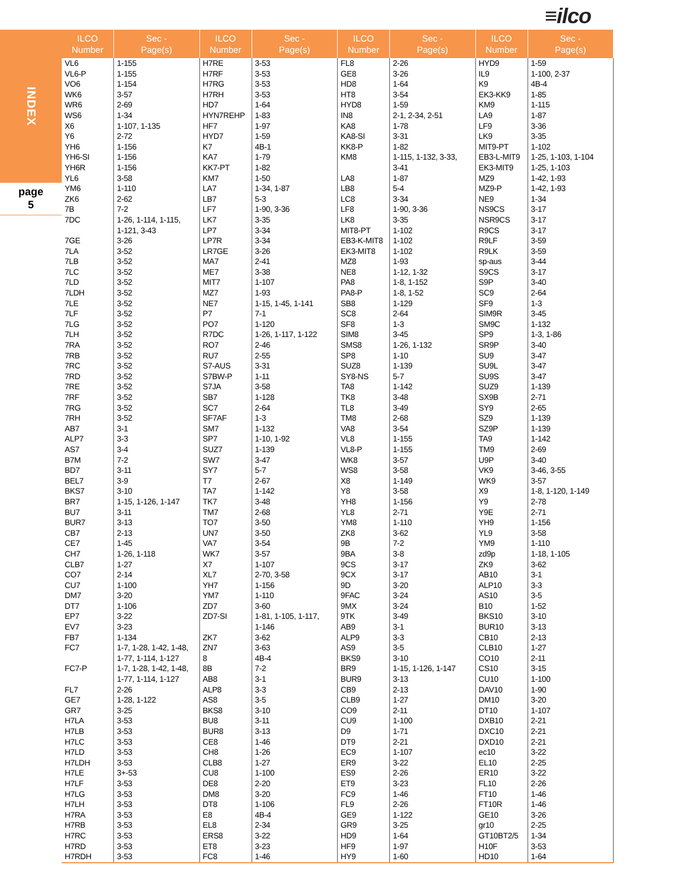≡ilco
INDEX
page
5
| ILCO Number | Sec - Page(s) |
| --- | --- |
| VL6 | 1-155 |
| VL6-P | 1-155 |
| VO6 | 1-154 |
| WK6 | 3-57 |
| WR6 | 2-69 |
| WS6 | 1-34 |
| X6 | 1-107, 1-135 |
| Y6 | 2-72 |
| YH6 | 1-156 |
| YH6-SI | 1-156 |
| YH6R | 1-156 |
| YL6 | 3-58 |
| YM6 | 1-110 |
| ZK6 | 2-62 |
| 7B | 7-2 |
| 7DC | 1-26, 1-114, 1-115, 1-121, 3-43 |
| 7GE | 3-26 |
| 7LA | 3-52 |
| 7LB | 3-52 |
| 7LC | 3-52 |
| 7LD | 3-52 |
| 7LDH | 3-52 |
| 7LE | 3-52 |
| 7LF | 3-52 |
| 7LG | 3-52 |
| 7LH | 3-52 |
| 7RA | 3-52 |
| 7RB | 3-52 |
| 7RC | 3-52 |
| 7RD | 3-52 |
| 7RE | 3-52 |
| 7RF | 3-52 |
| 7RG | 3-52 |
| 7RH | 3-52 |
| AB7 | 3-1 |
| ALP7 | 3-3 |
| AS7 | 3-4 |
| B7M | 7-2 |
| BD7 | 3-11 |
| BEL7 | 3-9 |
| BKS7 | 3-10 |
| BR7 | 1-15, 1-126, 1-147 |
| BU7 | 3-11 |
| BUR7 | 3-13 |
| CB7 | 2-13 |
| CE7 | 1-45 |
| CH7 | 1-26, 1-118 |
| CLB7 | 1-27 |
| CO7 | 2-14 |
| CU7 | 1-100 |
| DM7 | 3-20 |
| DT7 | 1-106 |
| EP7 | 3-22 |
| EV7 | 3-23 |
| FB7 | 1-134 |
| FC7 | 1-7, 1-28, 1-42, 1-48, 1-77, 1-114, 1-127 |
| FC7-P | 1-7, 1-28, 1-42, 1-48, 1-77, 1-114, 1-127 |
| FL7 | 2-26 |
| GE7 | 1-28, 1-122 |
| GR7 | 3-25 |
| H7LA | 3-53 |
| H7LB | 3-53 |
| H7LC | 3-53 |
| H7LD | 3-53 |
| H7LDH | 3-53 |
| H7LE | 3+-53 |
| H7LF | 3-53 |
| H7LG | 3-53 |
| H7LH | 3-53 |
| H7RA | 3-53 |
| H7RB | 3-53 |
| H7RC | 3-53 |
| H7RD | 3-53 |
| H7RDH | 3-53 |
| ILCO Number | Sec - Page(s) |
| --- | --- |
| H7RE | 3-53 |
| H7RF | 3-53 |
| H7RG | 3-53 |
| H7RH | 3-53 |
| HD7 | 1-64 |
| HYN7REHP | 1-83 |
| HF7 | 1-97 |
| HYD7 | 1-59 |
| K7 | 4B-1 |
| KA7 | 1-79 |
| KK7-PT | 1-82 |
| KM7 | 1-50 |
| LA7 | 1-34, 1-87 |
| LB7 | 5-3 |
| LF7 | 1-90, 3-36 |
| LK7 | 3-35 |
| LP7 | 3-34 |
| LP7R | 3-34 |
| LR7GE | 3-26 |
| MA7 | 2-41 |
| ME7 | 3-38 |
| MIT7 | 1-107 |
| MZ7 | 1-93 |
| NE7 | 1-15, 1-45, 1-141 |
| P7 | 7-1 |
| PO7 | 1-120 |
| R7DC | 1-26, 1-117, 1-122 |
| RO7 | 2-46 |
| RU7 | 2-55 |
| S7-AUS | 3-31 |
| S7BW-P | 1-11 |
| S7JA | 3-58 |
| SB7 | 1-128 |
| SC7 | 2-64 |
| SF7AF | 1-3 |
| SM7 | 1-132 |
| SP7 | 1-10, 1-92 |
| SUZ7 | 1-139 |
| SW7 | 3-47 |
| SY7 | 5-7 |
| T7 | 2-67 |
| TA7 | 1-142 |
| TK7 | 3-48 |
| TM7 | 2-68 |
| TO7 | 3-50 |
| UN7 | 3-50 |
| VA7 | 3-54 |
| WK7 | 3-57 |
| X7 | 1-107 |
| XL7 | 2-70, 3-58 |
| YH7 | 1-156 |
| YM7 | 1-110 |
| ZD7 | 3-60 |
| ZD7-SI | 1-81, 1-105, 1-117, 1-146 |
| ZK7 | 3-62 |
| ZN7 | 3-63 |
| 8 | 4B-4 |
| 8B | 7-2 |
| AB8 | 3-1 |
| ALP8 | 3-3 |
| AS8 | 3-5 |
| BKS8 | 3-10 |
| BU8 | 3-11 |
| BUR8 | 3-13 |
| CE8 | 1-46 |
| CH8 | 1-26 |
| CLB8 | 1-27 |
| CU8 | 1-100 |
| DE8 | 2-20 |
| DM8 | 3-20 |
| DT8 | 1-106 |
| E8 | 4B-4 |
| EL8 | 2-34 |
| ERS8 | 3-22 |
| ET8 | 3-23 |
| FC8 | 1-46 |
| ILCO Number | Sec - Page(s) |
| --- | --- |
| FL8 | 2-26 |
| GE8 | 3-26 |
| HD8 | 1-64 |
| HT8 | 3-54 |
| HYD8 | 1-59 |
| IN8 | 2-1, 2-34, 2-51 |
| KA8 | 1-78 |
| KA8-SI | 3-31 |
| KK8-P | 1-82 |
| KM8 | 1-115, 1-132, 3-33, 3-41 |
| LA8 | 1-87 |
| LB8 | 5-4 |
| LC8 | 3-34 |
| LF8 | 1-90, 3-36 |
| LK8 | 3-35 |
| MIT8-PT | 1-102 |
| EB3-K-MIT8 | 1-102 |
| EK3-MIT8 | 1-102 |
| MZ8 | 1-93 |
| NE8 | 1-12, 1-32 |
| PA8 | 1-8, 1-152 |
| PA8-P | 1-8, 1-52 |
| SB8 | 1-129 |
| SC8 | 2-64 |
| SF8 | 1-3 |
| SIM8 | 3-45 |
| SMS8 | 1-26, 1-132 |
| SP8 | 1-10 |
| SUZ8 | 1-139 |
| SY8-NS | 5-7 |
| TA8 | 1-142 |
| TK8 | 3-48 |
| TL8 | 3-49 |
| TM8 | 2-68 |
| VA8 | 3-54 |
| VL8 | 1-155 |
| VL8-P | 1-155 |
| WK8 | 3-57 |
| WS8 | 3-58 |
| X8 | 1-149 |
| Y8 | 3-58 |
| YH8 | 1-156 |
| YL8 | 2-71 |
| YM8 | 1-110 |
| ZK8 | 3-62 |
| 9B | 7-2 |
| 9BA | 3-8 |
| 9CS | 3-17 |
| 9CX | 3-17 |
| 9D | 3-20 |
| 9FAC | 3-24 |
| 9MX | 3-24 |
| 9TK | 3-49 |
| AB9 | 3-1 |
| ALP9 | 3-3 |
| AS9 | 3-5 |
| BKS9 | 3-10 |
| BR9 | 1-15, 1-126, 1-147 |
| BUR9 | 3-13 |
| CB9 | 2-13 |
| CLB9 | 1-27 |
| CO9 | 2-11 |
| CU9 | 1-100 |
| D9 | 1-71 |
| DT9 | 2-21 |
| EC9 | 1-107 |
| ER9 | 3-22 |
| ES9 | 2-26 |
| ET9 | 3-23 |
| FC9 | 1-46 |
| FL9 | 2-26 |
| GE9 | 1-122 |
| GR9 | 3-25 |
| HD9 | 1-64 |
| HF9 | 1-97 |
| HY9 | 1-60 |
| ILCO Number | Sec - Page(s) |
| --- | --- |
| HYD9 | 1-59 |
| IL9 | 1-100, 2-37 |
| K9 | 4B-4 |
| EK3-KK9 | 1-85 |
| KM9 | 1-115 |
| LA9 | 1-87 |
| LF9 | 3-36 |
| LK9 | 3-35 |
| MIT9-PT | 1-102 |
| EB3-L-MIT9 | 1-25, 1-103, 1-104 |
| EK3-MIT9 | 1-25, 1-103 |
| MZ9 | 1-42, 1-93 |
| MZ9-P | 1-42, 1-93 |
| NE9 | 1-34 |
| NS9CS | 3-17 |
| NSR9CS | 3-17 |
| R9CS | 3-17 |
| R9LF | 3-59 |
| R9LK | 3-59 |
| sp-aus | 3-44 |
| S9CS | 3-17 |
| S9P | 3-40 |
| SC9 | 2-64 |
| SF9 | 1-3 |
| SIM9R | 3-45 |
| SM9C | 1-132 |
| SP9 | 1-3, 1-86 |
| SR9P | 3-40 |
| SU9 | 3-47 |
| SU9L | 3-47 |
| SU9S | 3-47 |
| SUZ9 | 1-139 |
| SX9B | 2-71 |
| SY9 | 2-65 |
| SZ9 | 1-139 |
| SZ9P | 1-139 |
| TA9 | 1-142 |
| TM9 | 2-69 |
| U9P | 3-40 |
| VK9 | 3-46, 3-55 |
| WK9 | 3-57 |
| X9 | 1-8, 1-120, 1-149 |
| Y9 | 2-78 |
| Y9E | 2-71 |
| YH9 | 1-156 |
| YL9 | 3-58 |
| YM9 | 1-110 |
| zd9p | 1-18, 1-105 |
| ZK9 | 3-62 |
| AB10 | 3-1 |
| ALP10 | 3-3 |
| AS10 | 3-5 |
| B10 | 1-52 |
| BKS10 | 3-10 |
| BUR10 | 3-13 |
| CB10 | 2-13 |
| CLB10 | 1-27 |
| CO10 | 2-11 |
| CS10 | 3-15 |
| CU10 | 1-100 |
| DAV10 | 1-90 |
| DM10 | 3-20 |
| DT10 | 1-107 |
| DXB10 | 2-21 |
| DXC10 | 2-21 |
| DXD10 | 2-21 |
| ec10 | 3-22 |
| EL10 | 2-25 |
| ER10 | 3-22 |
| FL10 | 2-26 |
| FT10 | 1-46 |
| FT10R | 1-46 |
| GE10 | 3-26 |
| gr10 | 2-25 |
| GT10BT2/5 | 1-34 |
| H10F | 3-53 |
| HD10 | 1-64 |